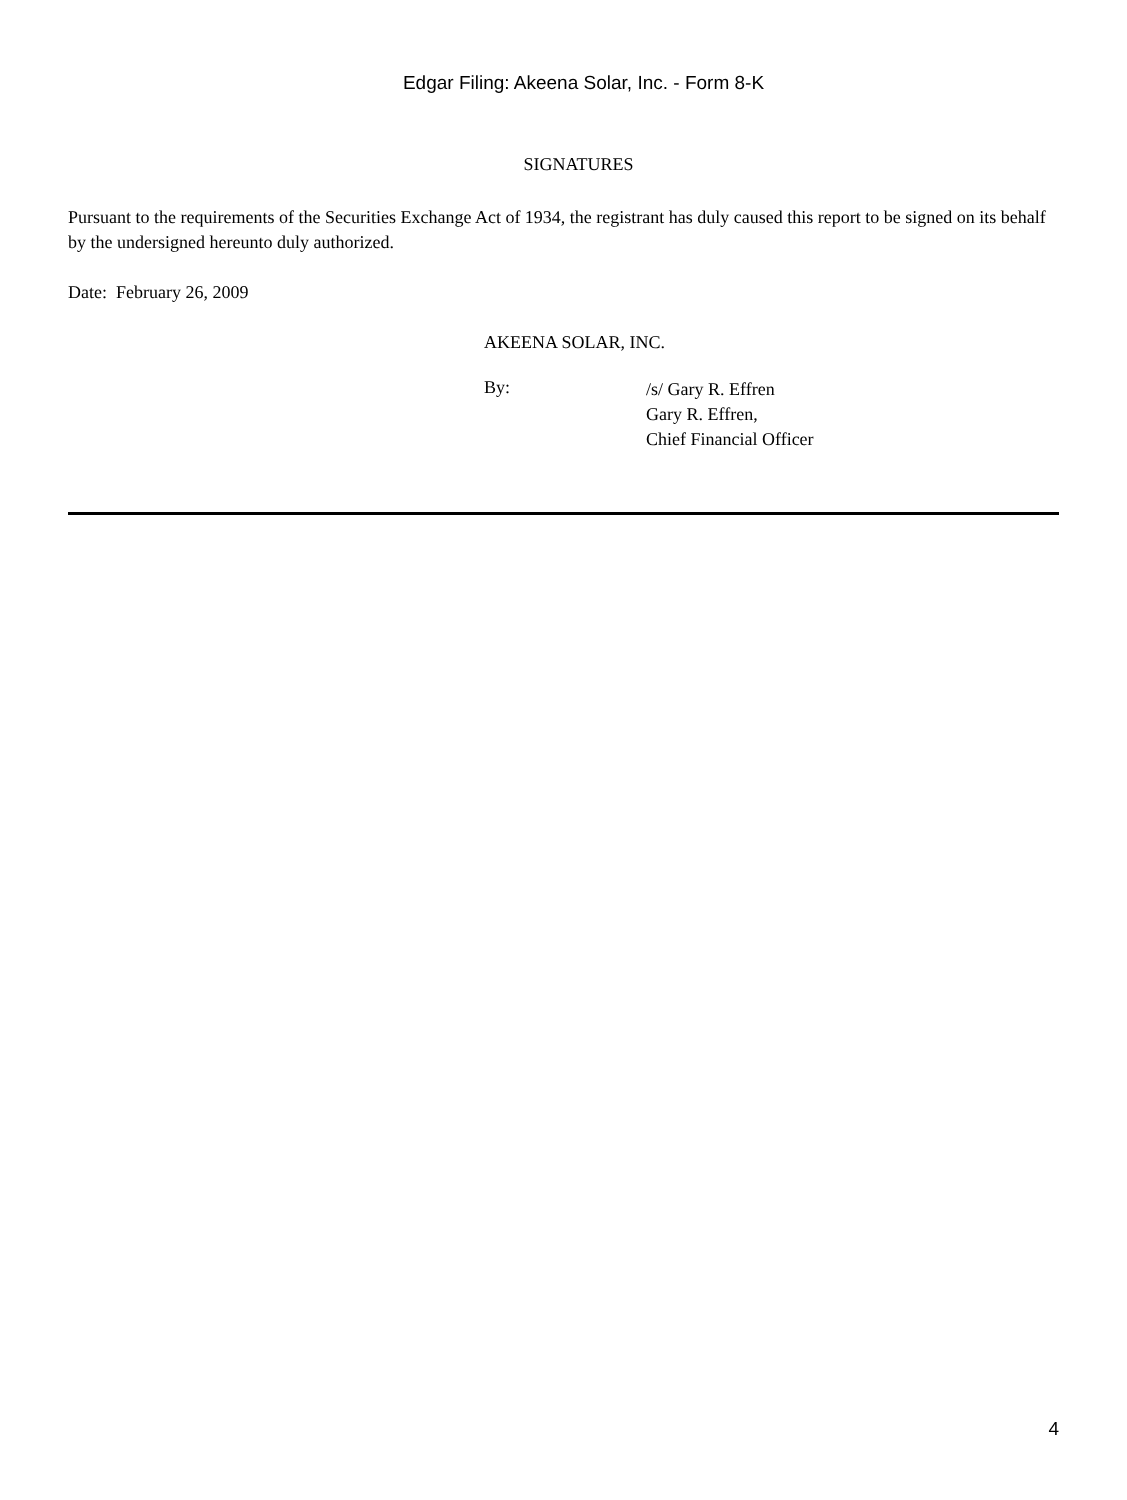Edgar Filing: Akeena Solar, Inc. - Form 8-K
SIGNATURES
Pursuant to the requirements of the Securities Exchange Act of 1934, the registrant has duly caused this report to be signed on its behalf by the undersigned hereunto duly authorized.
Date: February 26, 2009
AKEENA SOLAR, INC.
By:
/s/ Gary R. Effren
Gary R. Effren,
Chief Financial Officer
4